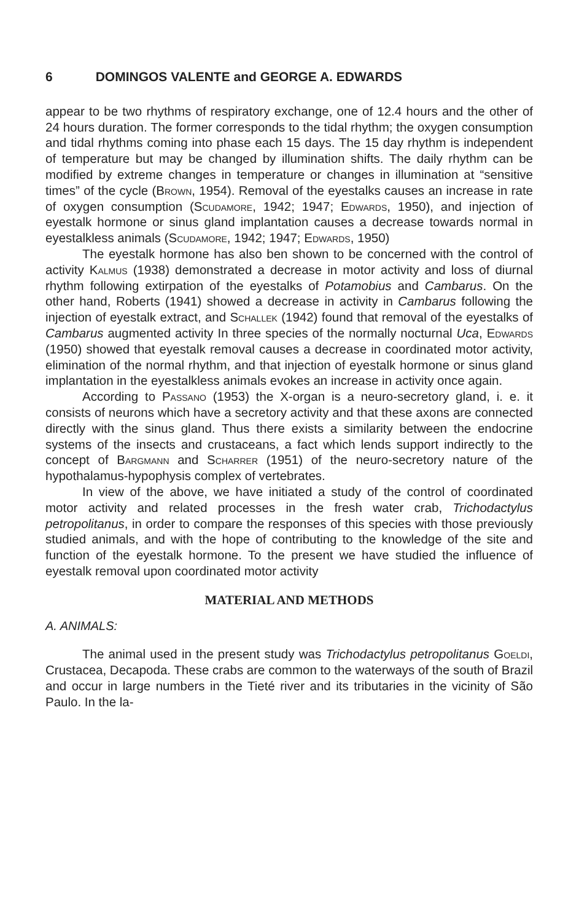6 DOMINGOS VALENTE and GEORGE A. EDWARDS
appear to be two rhythms of respiratory exchange, one of 12.4 hours and the other of 24 hours duration. The former corresponds to the tidal rhythm; the oxygen consumption and tidal rhythms coming into phase each 15 days. The 15 day rhythm is independent of temperature but may be changed by illumination shifts. The daily rhythm can be modified by extreme changes in temperature or changes in illumination at “sensitive times” of the cycle (Brown, 1954). Removal of the eyestalks causes an increase in rate of oxygen consumption (Scudamore, 1942; 1947; Edwards, 1950), and injection of eyestalk hormone or sinus gland implantation causes a decrease towards normal in eyestalkless animals (Scudamore, 1942; 1947; Edwards, 1950)
The eyestalk hormone has also ben shown to be concerned with the control of activity Kalmus (1938) demonstrated a decrease in motor activity and loss of diurnal rhythm following extirpation of the eyestalks of Potamobius and Cambarus. On the other hand, Roberts (1941) showed a decrease in activity in Cambarus following the injection of eyestalk extract, and Schallek (1942) found that removal of the eyestalks of Cambarus augmented activity In three species of the normally nocturnal Uca, Edwards (1950) showed that eyestalk removal causes a decrease in coordinated motor activity, elimination of the normal rhythm, and that injection of eyestalk hormone or sinus gland implantation in the eyestalkless animals evokes an increase in activity once again.
According to Passano (1953) the X-organ is a neuro-secretory gland, i. e. it consists of neurons which have a secretory activity and that these axons are connected directly with the sinus gland. Thus there exists a similarity between the endocrine systems of the insects and crustaceans, a fact which lends support indirectly to the concept of Bargmann and Scharrer (1951) of the neuro-secretory nature of the hypothalamus-hypophysis complex of vertebrates.
In view of the above, we have initiated a study of the control of coordinated motor activity and related processes in the fresh water crab, Trichodactylus petropolitanus, in order to compare the responses of this species with those previously studied animals, and with the hope of contributing to the knowledge of the site and function of the eyestalk hormone. To the present we have studied the influence of eyestalk removal upon coordinated motor activity
MATERIAL AND METHODS
A. ANIMALS:
The animal used in the present study was Trichodactylus petropolitanus Goeldi, Crustacea, Decapoda. These crabs are common to the waterways of the south of Brazil and occur in large numbers in the Tieté river and its tributaries in the vicinity of São Paulo. In the la-